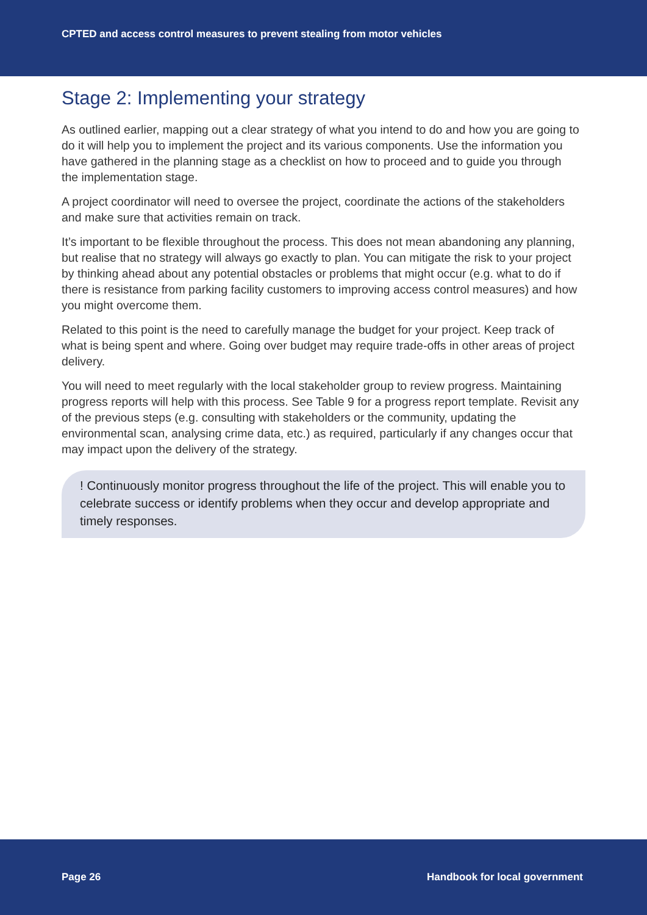CPTED and access control measures to prevent stealing from motor vehicles
Stage 2: Implementing your strategy
As outlined earlier, mapping out a clear strategy of what you intend to do and how you are going to do it will help you to implement the project and its various components. Use the information you have gathered in the planning stage as a checklist on how to proceed and to guide you through the implementation stage.
A project coordinator will need to oversee the project, coordinate the actions of the stakeholders and make sure that activities remain on track.
It’s important to be flexible throughout the process. This does not mean abandoning any planning, but realise that no strategy will always go exactly to plan. You can mitigate the risk to your project by thinking ahead about any potential obstacles or problems that might occur (e.g. what to do if there is resistance from parking facility customers to improving access control measures) and how you might overcome them.
Related to this point is the need to carefully manage the budget for your project. Keep track of what is being spent and where. Going over budget may require trade-offs in other areas of project delivery.
You will need to meet regularly with the local stakeholder group to review progress. Maintaining progress reports will help with this process. See Table 9 for a progress report template. Revisit any of the previous steps (e.g. consulting with stakeholders or the community, updating the environmental scan, analysing crime data, etc.) as required, particularly if any changes occur that may impact upon the delivery of the strategy.
! Continuously monitor progress throughout the life of the project. This will enable you to celebrate success or identify problems when they occur and develop appropriate and timely responses.
Page 26 Handbook for local government